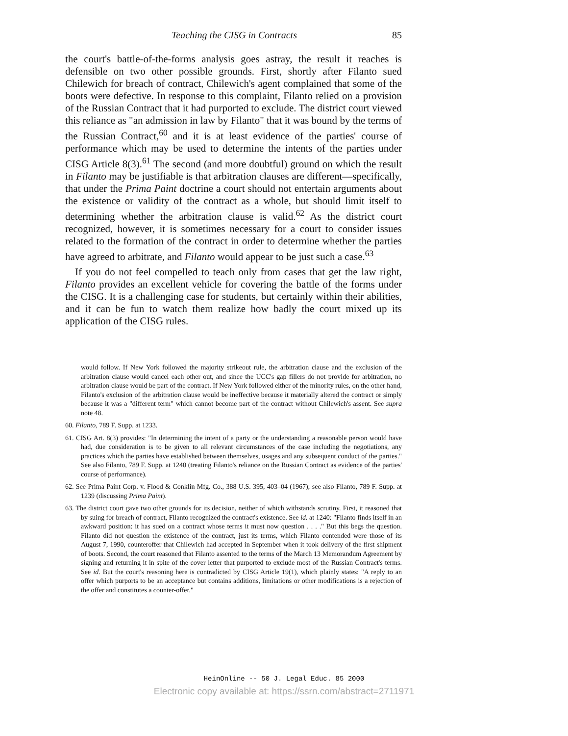Teaching the CISG in Contracts 85
the court's battle-of-the-forms analysis goes astray, the result it reaches is defensible on two other possible grounds. First, shortly after Filanto sued Chilewich for breach of contract, Chilewich's agent complained that some of the boots were defective. In response to this complaint, Filanto relied on a provision of the Russian Contract that it had purported to exclude. The district court viewed this reliance as "an admission in law by Filanto" that it was bound by the terms of the Russian Contract,<sup>60</sup> and it is at least evidence of the parties' course of performance which may be used to determine the intents of the parties under CISG Article 8(3).<sup>61</sup> The second (and more doubtful) ground on which the result in Filanto may be justifiable is that arbitration clauses are different—specifically, that under the Prima Paint doctrine a court should not entertain arguments about the existence or validity of the contract as a whole, but should limit itself to determining whether the arbitration clause is valid.<sup>62</sup> As the district court recognized, however, it is sometimes necessary for a court to consider issues related to the formation of the contract in order to determine whether the parties have agreed to arbitrate, and Filanto would appear to be just such a case.<sup>63</sup>
If you do not feel compelled to teach only from cases that get the law right, Filanto provides an excellent vehicle for covering the battle of the forms under the CISG. It is a challenging case for students, but certainly within their abilities, and it can be fun to watch them realize how badly the court mixed up its application of the CISG rules.
would follow. If New York followed the majority strikeout rule, the arbitration clause and the exclusion of the arbitration clause would cancel each other out, and since the UCC's gap fillers do not provide for arbitration, no arbitration clause would be part of the contract. If New York followed either of the minority rules, on the other hand, Filanto's exclusion of the arbitration clause would be ineffective because it materially altered the contract or simply because it was a "different term" which cannot become part of the contract without Chilewich's assent. See supra note 48.
60. Filanto, 789 F. Supp. at 1233.
61. CISG Art. 8(3) provides: "In determining the intent of a party or the understanding a reasonable person would have had, due consideration is to be given to all relevant circumstances of the case including the negotiations, any practices which the parties have established between themselves, usages and any subsequent conduct of the parties." See also Filanto, 789 F. Supp. at 1240 (treating Filanto's reliance on the Russian Contract as evidence of the parties' course of performance).
62. See Prima Paint Corp. v. Flood & Conklin Mfg. Co., 388 U.S. 395, 403–04 (1967); see also Filanto, 789 F. Supp. at 1239 (discussing Prima Paint).
63. The district court gave two other grounds for its decision, neither of which withstands scrutiny. First, it reasoned that by suing for breach of contract, Filanto recognized the contract's existence. See id. at 1240: "Filanto finds itself in an awkward position: it has sued on a contract whose terms it must now question . . . ." But this begs the question. Filanto did not question the existence of the contract, just its terms, which Filanto contended were those of its August 7, 1990, counteroffer that Chilewich had accepted in September when it took delivery of the first shipment of boots. Second, the court reasoned that Filanto assented to the terms of the March 13 Memorandum Agreement by signing and returning it in spite of the cover letter that purported to exclude most of the Russian Contract's terms. See id. But the court's reasoning here is contradicted by CISG Article 19(1), which plainly states: "A reply to an offer which purports to be an acceptance but contains additions, limitations or other modifications is a rejection of the offer and constitutes a counter-offer."
HeinOnline -- 50 J. Legal Educ. 85 2000
Electronic copy available at: https://ssrn.com/abstract=2711971